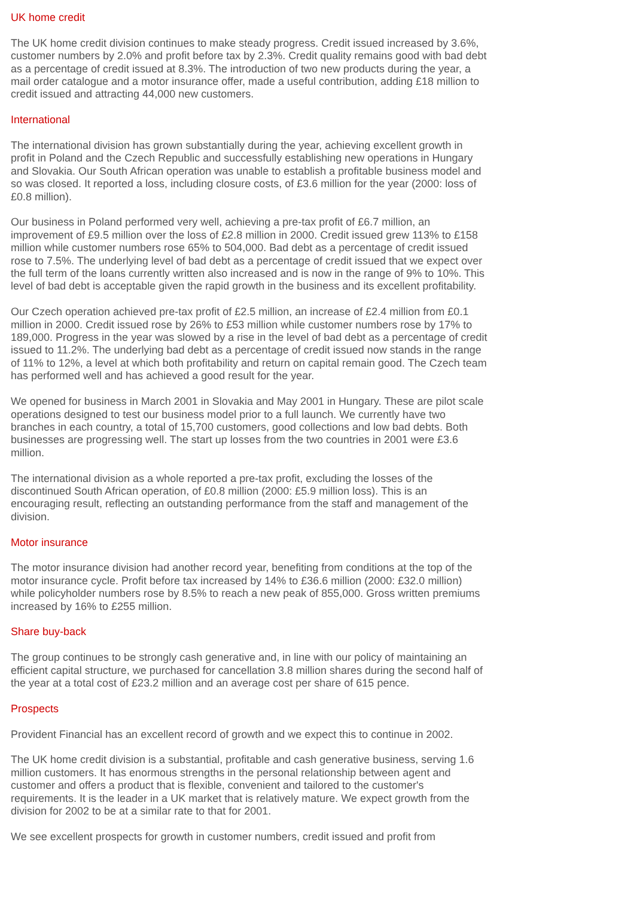UK home credit
The UK home credit division continues to make steady progress. Credit issued increased by 3.6%, customer numbers by 2.0% and profit before tax by 2.3%. Credit quality remains good with bad debt as a percentage of credit issued at 8.3%. The introduction of two new products during the year, a mail order catalogue and a motor insurance offer, made a useful contribution, adding £18 million to credit issued and attracting 44,000 new customers.
International
The international division has grown substantially during the year, achieving excellent growth in profit in Poland and the Czech Republic and successfully establishing new operations in Hungary and Slovakia. Our South African operation was unable to establish a profitable business model and so was closed. It reported a loss, including closure costs, of £3.6 million for the year (2000: loss of £0.8 million).
Our business in Poland performed very well, achieving a pre-tax profit of £6.7 million, an improvement of £9.5 million over the loss of £2.8 million in 2000. Credit issued grew 113% to £158 million while customer numbers rose 65% to 504,000. Bad debt as a percentage of credit issued rose to 7.5%. The underlying level of bad debt as a percentage of credit issued that we expect over the full term of the loans currently written also increased and is now in the range of 9% to 10%. This level of bad debt is acceptable given the rapid growth in the business and its excellent profitability.
Our Czech operation achieved pre-tax profit of £2.5 million, an increase of £2.4 million from £0.1 million in 2000. Credit issued rose by 26% to £53 million while customer numbers rose by 17% to 189,000. Progress in the year was slowed by a rise in the level of bad debt as a percentage of credit issued to 11.2%. The underlying bad debt as a percentage of credit issued now stands in the range of 11% to 12%, a level at which both profitability and return on capital remain good. The Czech team has performed well and has achieved a good result for the year.
We opened for business in March 2001 in Slovakia and May 2001 in Hungary. These are pilot scale operations designed to test our business model prior to a full launch. We currently have two branches in each country, a total of 15,700 customers, good collections and low bad debts. Both businesses are progressing well. The start up losses from the two countries in 2001 were £3.6 million.
The international division as a whole reported a pre-tax profit, excluding the losses of the discontinued South African operation, of £0.8 million (2000: £5.9 million loss). This is an encouraging result, reflecting an outstanding performance from the staff and management of the division.
Motor insurance
The motor insurance division had another record year, benefiting from conditions at the top of the motor insurance cycle. Profit before tax increased by 14% to £36.6 million (2000: £32.0 million) while policyholder numbers rose by 8.5% to reach a new peak of 855,000. Gross written premiums increased by 16% to £255 million.
Share buy-back
The group continues to be strongly cash generative and, in line with our policy of maintaining an efficient capital structure, we purchased for cancellation 3.8 million shares during the second half of the year at a total cost of £23.2 million and an average cost per share of 615 pence.
Prospects
Provident Financial has an excellent record of growth and we expect this to continue in 2002.
The UK home credit division is a substantial, profitable and cash generative business, serving 1.6 million customers. It has enormous strengths in the personal relationship between agent and customer and offers a product that is flexible, convenient and tailored to the customer's requirements. It is the leader in a UK market that is relatively mature. We expect growth from the division for 2002 to be at a similar rate to that for 2001.
We see excellent prospects for growth in customer numbers, credit issued and profit from